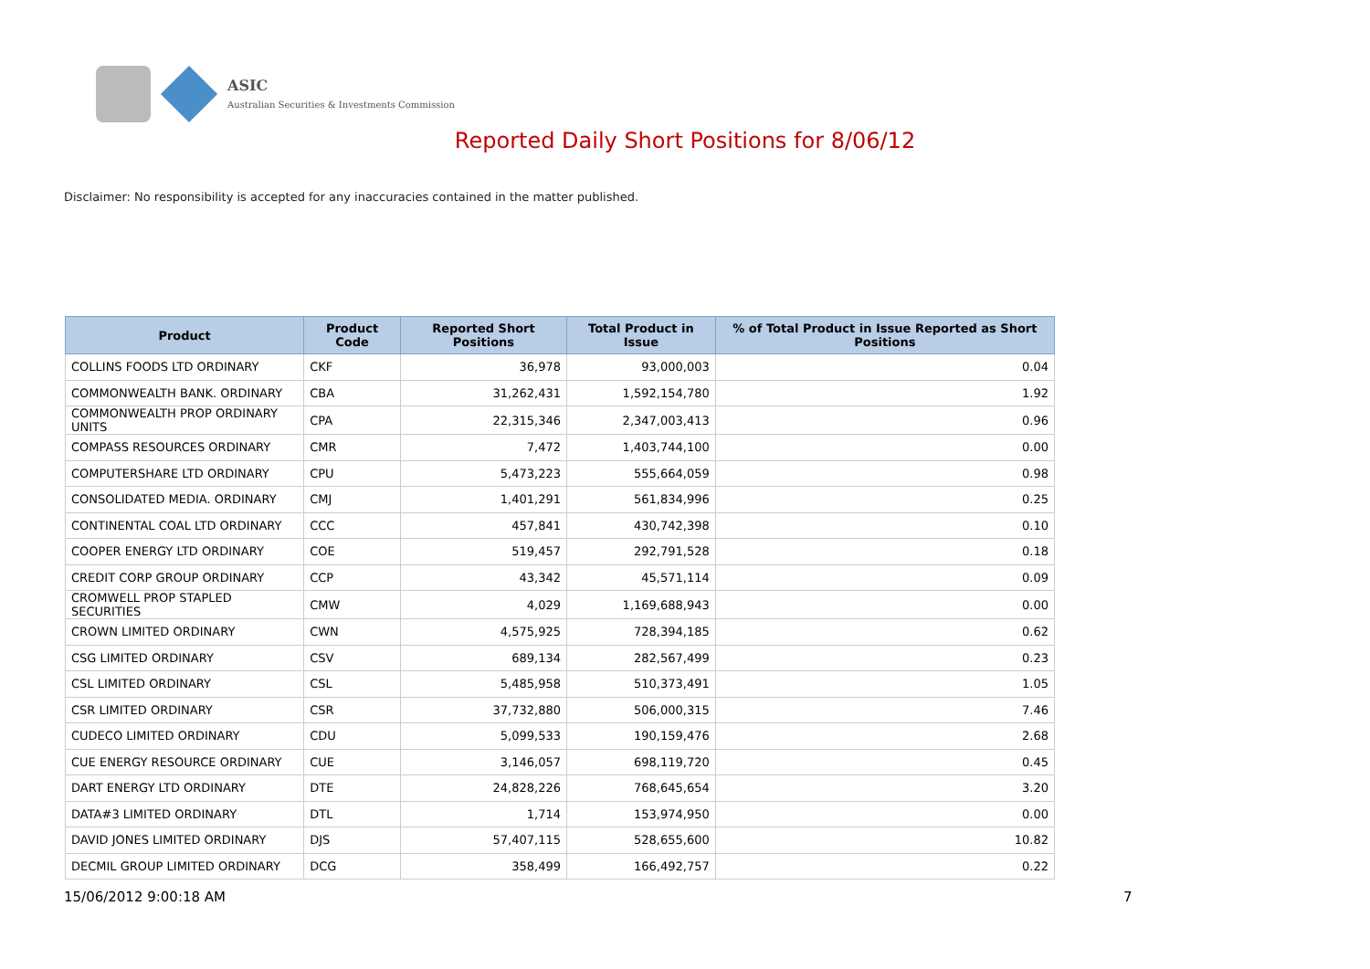ASIC
Australian Securities & Investments Commission
Reported Daily Short Positions for 8/06/12
Disclaimer: No responsibility is accepted for any inaccuracies contained in the matter published.
| Product | Product Code | Reported Short Positions | Total Product in Issue | % of Total Product in Issue Reported as Short Positions |
| --- | --- | --- | --- | --- |
| COLLINS FOODS LTD ORDINARY | CKF | 36,978 | 93,000,003 | 0.04 |
| COMMONWEALTH BANK. ORDINARY | CBA | 31,262,431 | 1,592,154,780 | 1.92 |
| COMMONWEALTH PROP ORDINARY UNITS | CPA | 22,315,346 | 2,347,003,413 | 0.96 |
| COMPASS RESOURCES ORDINARY | CMR | 7,472 | 1,403,744,100 | 0.00 |
| COMPUTERSHARE LTD ORDINARY | CPU | 5,473,223 | 555,664,059 | 0.98 |
| CONSOLIDATED MEDIA. ORDINARY | CMJ | 1,401,291 | 561,834,996 | 0.25 |
| CONTINENTAL COAL LTD ORDINARY | CCC | 457,841 | 430,742,398 | 0.10 |
| COOPER ENERGY LTD ORDINARY | COE | 519,457 | 292,791,528 | 0.18 |
| CREDIT CORP GROUP ORDINARY | CCP | 43,342 | 45,571,114 | 0.09 |
| CROMWELL PROP STAPLED SECURITIES | CMW | 4,029 | 1,169,688,943 | 0.00 |
| CROWN LIMITED ORDINARY | CWN | 4,575,925 | 728,394,185 | 0.62 |
| CSG LIMITED ORDINARY | CSV | 689,134 | 282,567,499 | 0.23 |
| CSL LIMITED ORDINARY | CSL | 5,485,958 | 510,373,491 | 1.05 |
| CSR LIMITED ORDINARY | CSR | 37,732,880 | 506,000,315 | 7.46 |
| CUDECO LIMITED ORDINARY | CDU | 5,099,533 | 190,159,476 | 2.68 |
| CUE ENERGY RESOURCE ORDINARY | CUE | 3,146,057 | 698,119,720 | 0.45 |
| DART ENERGY LTD ORDINARY | DTE | 24,828,226 | 768,645,654 | 3.20 |
| DATA#3 LIMITED ORDINARY | DTL | 1,714 | 153,974,950 | 0.00 |
| DAVID JONES LIMITED ORDINARY | DJS | 57,407,115 | 528,655,600 | 10.82 |
| DECMIL GROUP LIMITED ORDINARY | DCG | 358,499 | 166,492,757 | 0.22 |
15/06/2012 9:00:18 AM 7